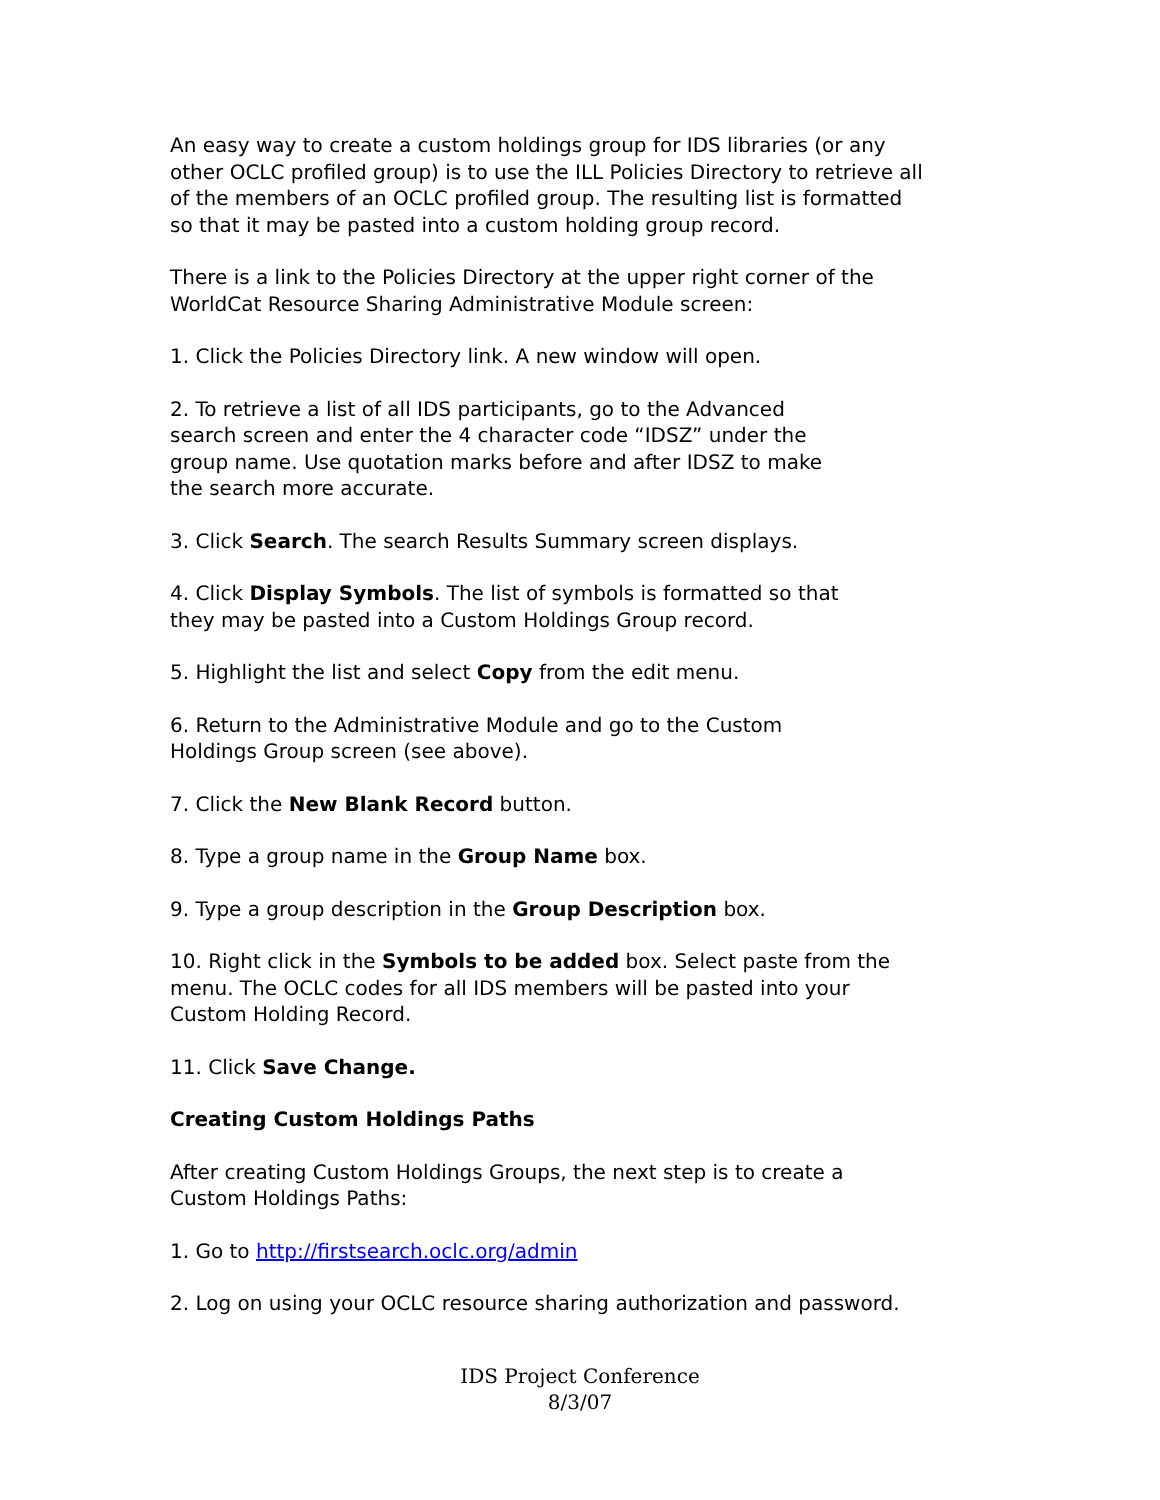An easy way to create a custom holdings group for IDS libraries (or any other OCLC profiled group) is to use the ILL Policies Directory to retrieve all of the members of an OCLC profiled group. The resulting list is formatted so that it may be pasted into a custom holding group record.
There is a link to the Policies Directory at the upper right corner of the WorldCat Resource Sharing Administrative Module screen:
1. Click the Policies Directory link. A new window will open.
2. To retrieve a list of all IDS participants, go to the Advanced search screen and enter the 4 character code “IDSZ” under the group name. Use quotation marks before and after IDSZ to make the search more accurate.
3. Click Search. The search Results Summary screen displays.
4. Click Display Symbols. The list of symbols is formatted so that they may be pasted into a Custom Holdings Group record.
5. Highlight the list and select Copy from the edit menu.
6. Return to the Administrative Module and go to the Custom Holdings Group screen (see above).
7. Click the New Blank Record button.
8. Type a group name in the Group Name box.
9. Type a group description in the Group Description box.
10. Right click in the Symbols to be added box. Select paste from the menu. The OCLC codes for all IDS members will be pasted into your Custom Holding Record.
11. Click Save Change.
Creating Custom Holdings Paths
After creating Custom Holdings Groups, the next step is to create a Custom Holdings Paths:
1. Go to http://firstsearch.oclc.org/admin
2. Log on using your OCLC resource sharing authorization and password.
IDS Project Conference
8/3/07